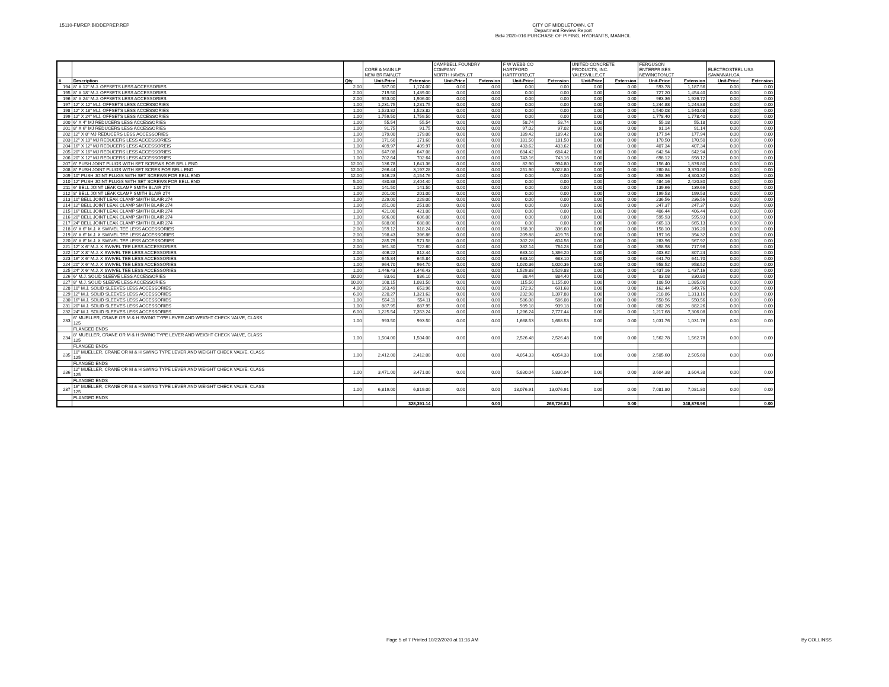15110-FMREP:BIDDEPREP.REP
CITY OF MIDDLETOWN, CT
Department Review Report
Bid# 2020-016 PURCHASE OF PIPING, HYDRANTS, MANHOL
| | | | CORE & MAIN LP NEW BRITAIN,CT | | CAMPBELL FOUNDRY COMPANY NORTH HAVEN,CT | | F W WEBB CO HARTFORD HARTFORD,CT | | UNITED CONCRETE PRODUCTS, INC. YALESVILLE,CT | | FERGUSON ENTERPRISES NEWINGTON,CT | | ELECTROSTEEL USA SAVANNAH,GA | |
| # | Description | Qty | Unit-Price | Extension | Unit-Price | Extension | Unit-Price | Extension | Unit-Price | Extension | Unit-Price | Extension | Unit-Price | Extension |
| 194 | 8" X 12" M.J. OFFSETS LESS ACCESSORIES | 2.00 | 587.00 | 1,174.00 | 0.00 | 0.00 | 0.00 | 0.00 | 0.00 | 0.00 | 593.78 | 1,187.56 | 0.00 | 0.00 |
| 195 | 8" X 18" M.J. OFFSETS LESS ACCESSORIES | 2.00 | 719.50 | 1,439.00 | 0.00 | 0.00 | 0.00 | 0.00 | 0.00 | 0.00 | 727.20 | 1,454.40 | 0.00 | 0.00 |
| 196 | 8" X 24" M.J. OFFSETS LESS ACCESSORIES | 2.00 | 953.00 | 1,906.00 | 0.00 | 0.00 | 0.00 | 0.00 | 0.00 | 0.00 | 963.36 | 1,926.72 | 0.00 | 0.00 |
| 197 | 12" X 12" M.J. OFFSETS LESS ACCESSORIES | 1.00 | 1,231.75 | 1,231.75 | 0.00 | 0.00 | 0.00 | 0.00 | 0.00 | 0.00 | 1,244.88 | 1,244.88 | 0.00 | 0.00 |
| 198 | 12" X 18" M.J. OFFSETS LESS ACCESSORIES | 1.00 | 1,523.82 | 1,523.82 | 0.00 | 0.00 | 0.00 | 0.00 | 0.00 | 0.00 | 1,540.08 | 1,540.08 | 0.00 | 0.00 |
| 199 | 12" X 24" M.J. OFFSETS LESS ACCESSORIES | 1.00 | 1,759.50 | 1,759.50 | 0.00 | 0.00 | 0.00 | 0.00 | 0.00 | 0.00 | 1,778.40 | 1,778.40 | 0.00 | 0.00 |
| 200 | 6" X 4" MJ REDUCERS LESS ACCESSORIES | 1.00 | 55.54 | 55.54 | 0.00 | 0.00 | 58.74 | 58.74 | 0.00 | 0.00 | 55.18 | 55.18 | 0.00 | 0.00 |
| 201 | 8" X 6" MJ REDUCERS LESS ACCESSORIES | 1.00 | 91.75 | 91.75 | 0.00 | 0.00 | 97.02 | 97.02 | 0.00 | 0.00 | 91.14 | 91.14 | 0.00 | 0.00 |
| 202 | 12" X 8" MJ REDUCERS LESS ACCESSORIES | 1.00 | 179.00 | 179.00 | 0.00 | 0.00 | 189.42 | 189.42 | 0.00 | 0.00 | 177.94 | 177.94 | 0.00 | 0.00 |
| 203 | 12" X 10" MJ REDUCERS LESS ACCESSORIES | 1.00 | 171.60 | 171.60 | 0.00 | 0.00 | 181.50 | 181.50 | 0.00 | 0.00 | 170.50 | 170.50 | 0.00 | 0.00 |
| 204 | 16" X 12" MJ REDUCERS LESS ACCESSOREIS | 1.00 | 409.97 | 409.97 | 0.00 | 0.00 | 433.62 | 433.62 | 0.00 | 0.00 | 407.34 | 407.34 | 0.00 | 0.00 |
| 205 | 20" X 16" MJ REDUCERS LESS ACCESSORIES | 1.00 | 647.08 | 647.08 | 0.00 | 0.00 | 684.42 | 684.42 | 0.00 | 0.00 | 642.94 | 642.94 | 0.00 | 0.00 |
| 206 | 20" X 12" MJ REDUCERS LESS ACCESSORIES | 1.00 | 702.64 | 702.64 | 0.00 | 0.00 | 743.16 | 743.16 | 0.00 | 0.00 | 698.12 | 698.12 | 0.00 | 0.00 |
| 207 | 6" PUSH JOINT PLUGS WITH SET SCREWS FOR BELL END | 12.00 | 136.78 | 1,641.36 | 0.00 | 0.00 | 82.90 | 994.80 | 0.00 | 0.00 | 156.40 | 1,876.80 | 0.00 | 0.00 |
| 208 | 8" PUSH JOINT PLUGS WITH SET SCRES FOR BELL END | 12.00 | 266.44 | 3,197.28 | 0.00 | 0.00 | 251.90 | 3,022.80 | 0.00 | 0.00 | 280.84 | 3,370.08 | 0.00 | 0.00 |
| 209 | 10" PUSH JOINT PLUGS WITH SET SCREWS FOR BELL END | 12.00 | 346.23 | 4,154.76 | 0.00 | 0.00 | 0.00 | 0.00 | 0.00 | 0.00 | 358.36 | 4,300.32 | 0.00 | 0.00 |
| 210 | 12" PUSH JOINT PLUGS WITH SET SCREWS FOR BELL END | 5.00 | 480.88 | 2,404.40 | 0.00 | 0.00 | 0.00 | 0.00 | 0.00 | 0.00 | 484.16 | 2,420.80 | 0.00 | 0.00 |
| 211 | 6" BELL JOINT LEAK CLAMP SMITH BLAIR 274 | 1.00 | 141.50 | 141.50 | 0.00 | 0.00 | 0.00 | 0.00 | 0.00 | 0.00 | 139.66 | 139.66 | 0.00 | 0.00 |
| 212 | 8" BELL JOINT LEAK CLAMP SMITH BLAIR 274 | 1.00 | 201.00 | 201.00 | 0.00 | 0.00 | 0.00 | 0.00 | 0.00 | 0.00 | 199.53 | 199.53 | 0.00 | 0.00 |
| 213 | 10" BELL JOINT LEAK CLAMP SMITH BLAIR 274 | 1.00 | 229.00 | 229.00 | 0.00 | 0.00 | 0.00 | 0.00 | 0.00 | 0.00 | 236.56 | 236.56 | 0.00 | 0.00 |
| 214 | 12" BELL JOINT LEAK CLAMP SMITH BLAIR 274 | 1.00 | 251.00 | 251.00 | 0.00 | 0.00 | 0.00 | 0.00 | 0.00 | 0.00 | 247.37 | 247.37 | 0.00 | 0.00 |
| 215 | 16" BELL JOINT LEAK CLAMP SMITH BLAIR 274 | 1.00 | 421.00 | 421.00 | 0.00 | 0.00 | 0.00 | 0.00 | 0.00 | 0.00 | 406.44 | 406.44 | 0.00 | 0.00 |
| 216 | 20" BELL JOINT LEAK CLAMP SMITH BLAIR 274 | 1.00 | 606.00 | 606.00 | 0.00 | 0.00 | 0.00 | 0.00 | 0.00 | 0.00 | 595.93 | 595.93 | 0.00 | 0.00 |
| 217 | 24" BELL JOINT LEAK CLAMP SMITH BLAIR 274 | 1.00 | 688.00 | 688.00 | 0.00 | 0.00 | 0.00 | 0.00 | 0.00 | 0.00 | 665.13 | 665.13 | 0.00 | 0.00 |
| 218 | 6" X 6" M.J. X SWIVEL TEE LESS ACCESSORIES | 2.00 | 159.12 | 318.24 | 0.00 | 0.00 | 168.30 | 336.60 | 0.00 | 0.00 | 158.10 | 316.20 | 0.00 | 0.00 |
| 219 | 8" X 6" M.J. X SWIVEL TEE LESS ACCESSORIES | 2.00 | 198.43 | 396.86 | 0.00 | 0.00 | 209.88 | 419.76 | 0.00 | 0.00 | 197.16 | 394.32 | 0.00 | 0.00 |
| 220 | 8" X 8" M.J. X SWIVEL TEE LESS ACCESSORIES | 2.00 | 285.79 | 571.58 | 0.00 | 0.00 | 302.28 | 604.56 | 0.00 | 0.00 | 283.96 | 567.92 | 0.00 | 0.00 |
| 221 | 12" X 6" M.J. X SWIVEL TEE LESS ACCESSORIES | 2.00 | 361.30 | 722.60 | 0.00 | 0.00 | 382.14 | 764.28 | 0.00 | 0.00 | 358.98 | 717.96 | 0.00 | 0.00 |
| 222 | 12" X 8" M.J. X SWIVEL TEE LESS ACCESSORIES | 2.00 | 406.22 | 812.44 | 0.00 | 0.00 | 683.10 | 1,366.20 | 0.00 | 0.00 | 403.62 | 807.24 | 0.00 | 0.00 |
| 223 | 16" X 6" M.J. X SWIVEL TEE LESS ACCESSORIES | 1.00 | 645.84 | 645.84 | 0.00 | 0.00 | 683.10 | 683.10 | 0.00 | 0.00 | 641.70 | 641.70 | 0.00 | 0.00 |
| 224 | 20" X 6" M.J. X SWIVEL TEE LESS ACCESSORIES | 1.00 | 964.70 | 964.70 | 0.00 | 0.00 | 1,020.36 | 1,020.36 | 0.00 | 0.00 | 958.52 | 958.52 | 0.00 | 0.00 |
| 225 | 24" X 6" M.J. X SWIVEL TEE LESS ACCESSORIES | 1.00 | 1,446.43 | 1,446.43 | 0.00 | 0.00 | 1,529.88 | 1,529.88 | 0.00 | 0.00 | 1,437.16 | 1,437.16 | 0.00 | 0.00 |
| 226 | 6" M.J. SOLID SLEEVE LESS ACCESSORIES | 10.00 | 83.61 | 836.10 | 0.00 | 0.00 | 88.44 | 884.40 | 0.00 | 0.00 | 83.08 | 830.80 | 0.00 | 0.00 |
| 227 | 8" M.J. SOLID SLEEVE LESS ACCESSORIES | 10.00 | 108.15 | 1,081.50 | 0.00 | 0.00 | 115.50 | 1,155.00 | 0.00 | 0.00 | 108.50 | 1,085.00 | 0.00 | 0.00 |
| 228 | 10" M.J. SOLID SLEEVES LESS ACCESSORIES | 4.00 | 163.49 | 653.96 | 0.00 | 0.00 | 172.92 | 691.68 | 0.00 | 0.00 | 162.44 | 649.76 | 0.00 | 0.00 |
| 229 | 12" M.J. SOLID SLEEVES LESS ACCESSORIES | 6.00 | 220.27 | 1,321.62 | 0.00 | 0.00 | 232.98 | 1,397.88 | 0.00 | 0.00 | 218.86 | 1,313.16 | 0.00 | 0.00 |
| 230 | 16" M.J. SOLID SLEEVES LESS ACCESSORIES | 1.00 | 554.11 | 554.11 | 0.00 | 0.00 | 586.08 | 586.08 | 0.00 | 0.00 | 550.56 | 550.56 | 0.00 | 0.00 |
| 231 | 20" M.J. SOLID SLEEVES LESS ACCESSORIES | 1.00 | 887.95 | 887.95 | 0.00 | 0.00 | 939.18 | 939.18 | 0.00 | 0.00 | 882.26 | 882.26 | 0.00 | 0.00 |
| 232 | 24" M.J. SOLID SLEEVES LESS ACCESSORIES | 6.00 | 1,225.54 | 7,353.24 | 0.00 | 0.00 | 1,296.24 | 7,777.44 | 0.00 | 0.00 | 1,217.68 | 7,306.08 | 0.00 | 0.00 |
| 233 | 6" MUELLER, CRANE OR M & H SWING TYPE LEVER AND WEIGHT CHECK VALVE, CLASS 125 | 1.00 | 993.50 | 993.50 | 0.00 | 0.00 | 1,668.53 | 1,668.53 | 0.00 | 0.00 | 1,031.76 | 1,031.76 | 0.00 | 0.00 |
| | FLANGED ENDS | | | | | | | | | | | | | |
| 234 | 8" MUELLER, CRANE OR M & H SWING TYPE LEVER AND WEIGHT CHECK VALVE, CLASS 125 | 1.00 | 1,504.00 | 1,504.00 | 0.00 | 0.00 | 2,526.48 | 2,526.48 | 0.00 | 0.00 | 1,562.78 | 1,562.78 | 0.00 | 0.00 |
| | FLANGED ENDS | | | | | | | | | | | | | |
| 235 | 10" MUELLER, CRANE OR M & H SWING TYPE LEVER AND WEIGHT CHECK VALVE, CLASS 125 | 1.00 | 2,412.00 | 2,412.00 | 0.00 | 0.00 | 4,054.33 | 4,054.33 | 0.00 | 0.00 | 2,505.60 | 2,505.60 | 0.00 | 0.00 |
| | FLANGED ENDS | | | | | | | | | | | | | |
| 236 | 12" MUELLER, CRANE OR M & H SWING TYPE LEVER AND WEIGHT CHECK VALVE, CLASS 125 | 1.00 | 3,471.00 | 3,471.00 | 0.00 | 0.00 | 5,830.04 | 5,830.04 | 0.00 | 0.00 | 3,604.38 | 3,604.38 | 0.00 | 0.00 |
| | FLANGED ENDS | | | | | | | | | | | | | |
| 237 | 16" MUELLER, CRANE OR M & H SWING TYPE LEVER AND WEIGHT CHECK VALVE, CLASS 125 | 1.00 | 6,819.00 | 6,819.00 | 0.00 | 0.00 | 13,076.91 | 13,076.91 | 0.00 | 0.00 | 7,081.80 | 7,081.80 | 0.00 | 0.00 |
| | FLANGED ENDS | | | | | | | | | | | | | |
| | | | | 328,391.14 | | 0.00 | | 266,726.83 | | 0.00 | | 348,876.96 | | 0.00 |
Page 5 of 7 Printed 10/22/2020 at 11:16 AM
By COLLINSS